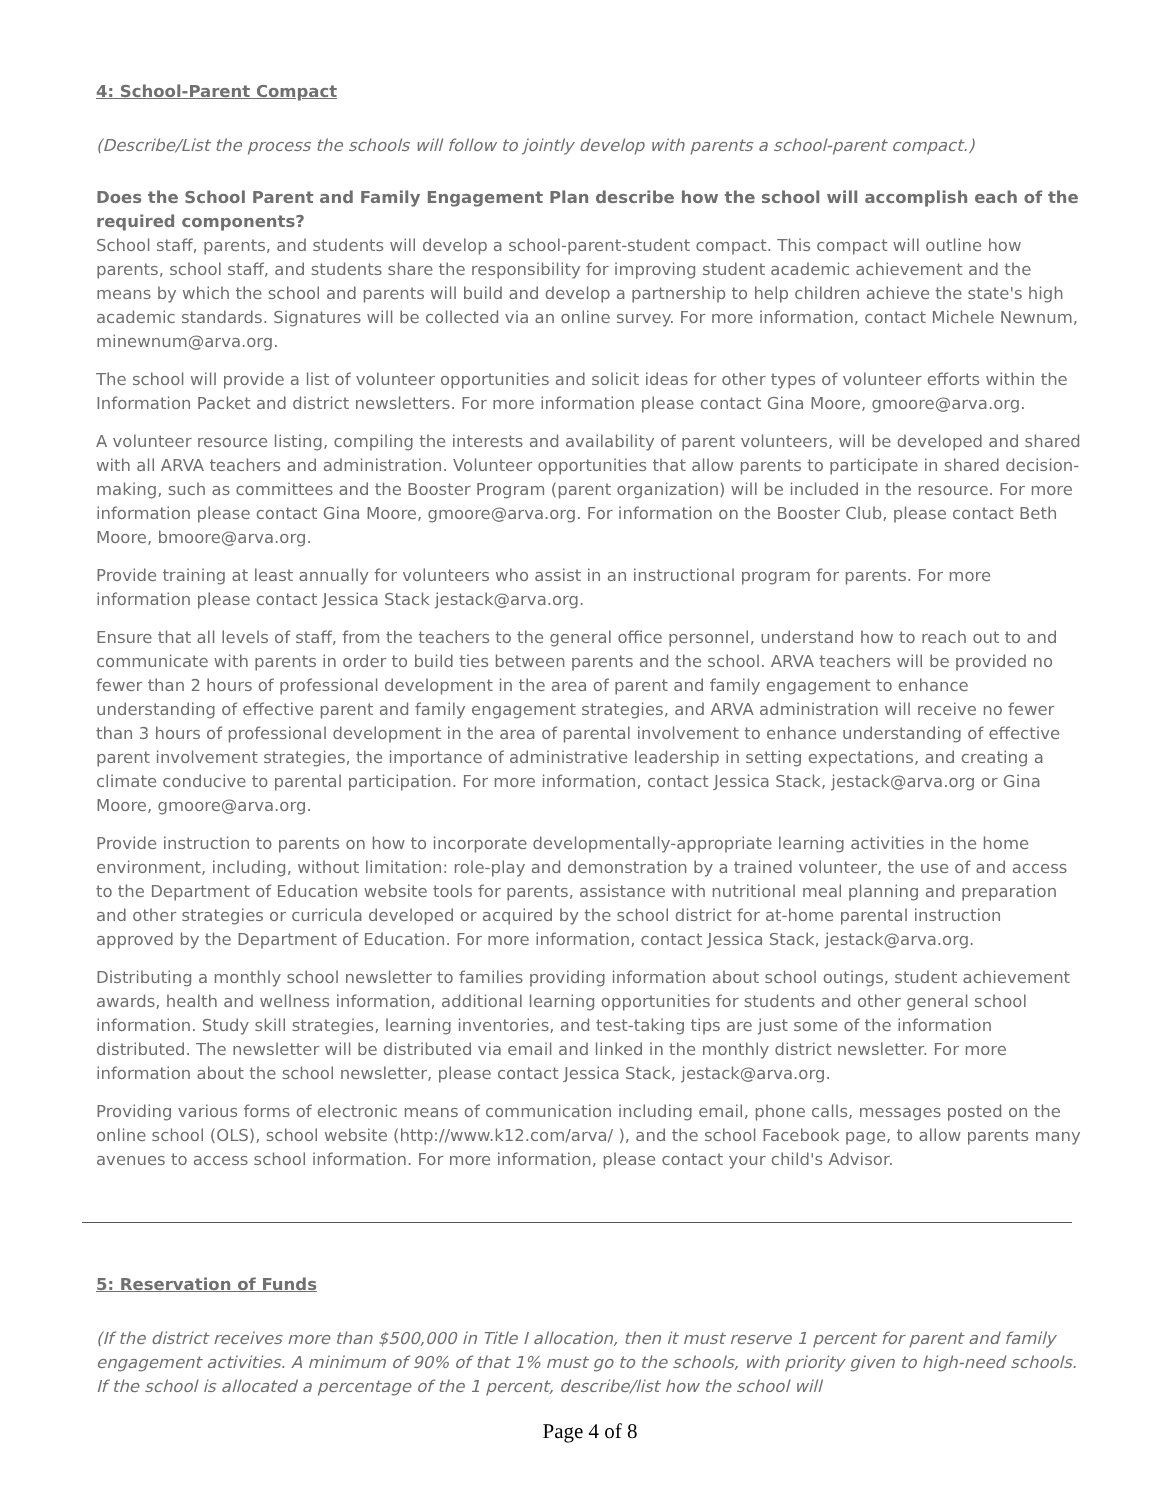4: School-Parent Compact
(Describe/List the process the schools will follow to jointly develop with parents a school-parent compact.)
Does the School Parent and Family Engagement Plan describe how the school will accomplish each of the required components?
School staff, parents, and students will develop a school-parent-student compact. This compact will outline how parents, school staff, and students share the responsibility for improving student academic achievement and the means by which the school and parents will build and develop a partnership to help children achieve the state's high academic standards. Signatures will be collected via an online survey. For more information, contact Michele Newnum, minewnum@arva.org.
The school will provide a list of volunteer opportunities and solicit ideas for other types of volunteer efforts within the Information Packet and district newsletters. For more information please contact Gina Moore, gmoore@arva.org.
A volunteer resource listing, compiling the interests and availability of parent volunteers, will be developed and shared with all ARVA teachers and administration. Volunteer opportunities that allow parents to participate in shared decision-making, such as committees and the Booster Program (parent organization) will be included in the resource. For more information please contact Gina Moore, gmoore@arva.org. For information on the Booster Club, please contact Beth Moore, bmoore@arva.org.
Provide training at least annually for volunteers who assist in an instructional program for parents. For more information please contact Jessica Stack jestack@arva.org.
Ensure that all levels of staff, from the teachers to the general office personnel, understand how to reach out to and communicate with parents in order to build ties between parents and the school. ARVA teachers will be provided no fewer than 2 hours of professional development in the area of parent and family engagement to enhance understanding of effective parent and family engagement strategies, and ARVA administration will receive no fewer than 3 hours of professional development in the area of parental involvement to enhance understanding of effective parent involvement strategies, the importance of administrative leadership in setting expectations, and creating a climate conducive to parental participation. For more information, contact Jessica Stack, jestack@arva.org or Gina Moore, gmoore@arva.org.
Provide instruction to parents on how to incorporate developmentally-appropriate learning activities in the home environment, including, without limitation: role-play and demonstration by a trained volunteer, the use of and access to the Department of Education website tools for parents, assistance with nutritional meal planning and preparation and other strategies or curricula developed or acquired by the school district for at-home parental instruction approved by the Department of Education. For more information, contact Jessica Stack, jestack@arva.org.
Distributing a monthly school newsletter to families providing information about school outings, student achievement awards, health and wellness information, additional learning opportunities for students and other general school information. Study skill strategies, learning inventories, and test-taking tips are just some of the information distributed. The newsletter will be distributed via email and linked in the monthly district newsletter. For more information about the school newsletter, please contact Jessica Stack, jestack@arva.org.
Providing various forms of electronic means of communication including email, phone calls, messages posted on the online school (OLS), school website (http://www.k12.com/arva/ ), and the school Facebook page, to allow parents many avenues to access school information. For more information, please contact your child's Advisor.
5: Reservation of Funds
(If the district receives more than $500,000 in Title I allocation, then it must reserve 1 percent for parent and family engagement activities. A minimum of 90% of that 1% must go to the schools, with priority given to high-need schools. If the school is allocated a percentage of the 1 percent, describe/list how the school will
Page 4 of 8